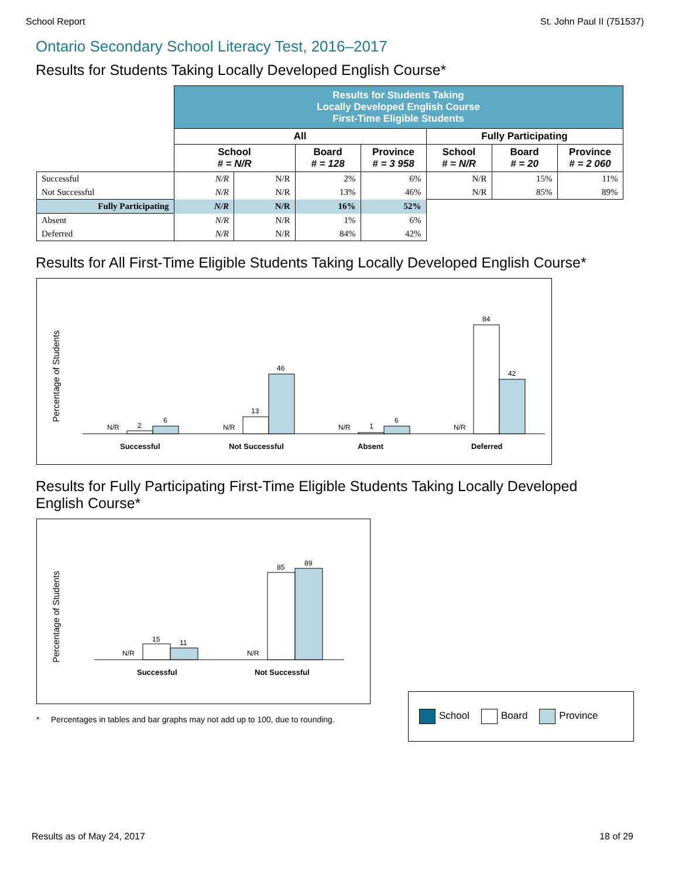School Report St. John Paul II (751537)
Ontario Secondary School Literacy Test, 2016–2017
Results for Students Taking Locally Developed English Course*
| | Results for Students Taking Locally Developed English Course First-Time Eligible Students | | | | | | |
| --- | --- | --- | --- | --- | --- | --- | --- |
| | All | | | | Fully Participating | | |
| | School # = N/R | | Board # = 128 | Province # = 3 958 | School # = N/R | Board # = 20 | Province # = 2 060 |
| Successful | N/R | N/R | 2% | 6% | N/R | 15% | 11% |
| Not Successful | N/R | N/R | 13% | 46% | N/R | 85% | 89% |
| Fully Participating | N/R | N/R | 16% | 52% | | | |
| Absent | N/R | N/R | 1% | 6% | | | |
| Deferred | N/R | N/R | 84% | 42% | | | |
Results for All First-Time Eligible Students Taking Locally Developed English Course*
Percentage of Students
N/R
2
6
N/R
13
46
N/R
1
6
N/R
84
42
Successful
Not Successful
Absent
Deferred
Results for Fully Participating First-Time Eligible Students Taking Locally Developed
English Course*
Percentage of Students
N/R
15
11
N/R
85
89
Successful
Not Successful
School Board Province
* Percentages in tables and bar graphs may not add up to 100, due to rounding.
Results as of May 24, 2017 18 of 29